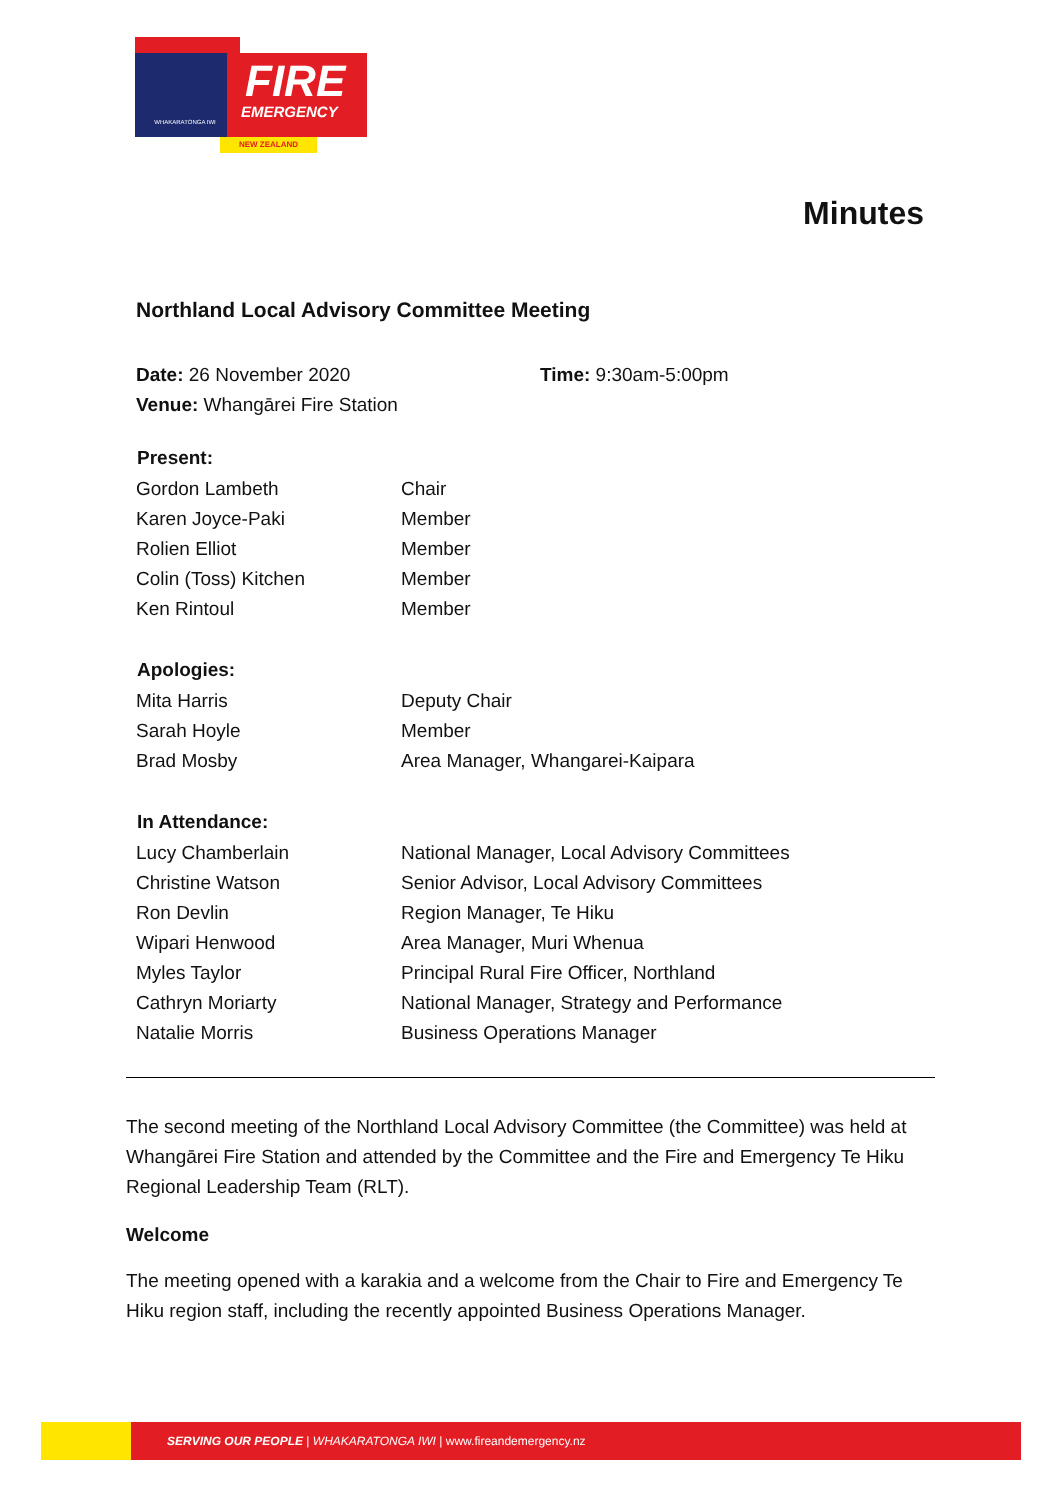WHAKARATONGA IWI
FIRE
EMERGENCY
NEW ZEALAND
Minutes
Northland Local Advisory Committee Meeting
| Date: 26 November 2020 | Time: 9:30am-5:00pm |
| Venue: Whangārei Fire Station | |
| Present: | |
| --- | --- |
| Gordon Lambeth | Chair |
| Karen Joyce-Paki | Member |
| Rolien Elliot | Member |
| Colin (Toss) Kitchen | Member |
| Ken Rintoul | Member |
| Apologies: | |
| Mita Harris | Deputy Chair |
| Sarah Hoyle | Member |
| Brad Mosby | Area Manager, Whangarei-Kaipara |
| In Attendance: | |
| Lucy Chamberlain | National Manager, Local Advisory Committees |
| Christine Watson | Senior Advisor, Local Advisory Committees |
| Ron Devlin | Region Manager, Te Hiku |
| Wipari Henwood | Area Manager, Muri Whenua |
| Myles Taylor | Principal Rural Fire Officer, Northland |
| Cathryn Moriarty | National Manager, Strategy and Performance |
| Natalie Morris | Business Operations Manager |
The second meeting of the Northland Local Advisory Committee (the Committee) was held at Whangārei Fire Station and attended by the Committee and the Fire and Emergency Te Hiku Regional Leadership Team (RLT).
Welcome
The meeting opened with a karakia and a welcome from the Chair to Fire and Emergency Te Hiku region staff, including the recently appointed Business Operations Manager.
SERVING OUR PEOPLE | WHAKARATONGA IWI | www.fireandemergency.nz